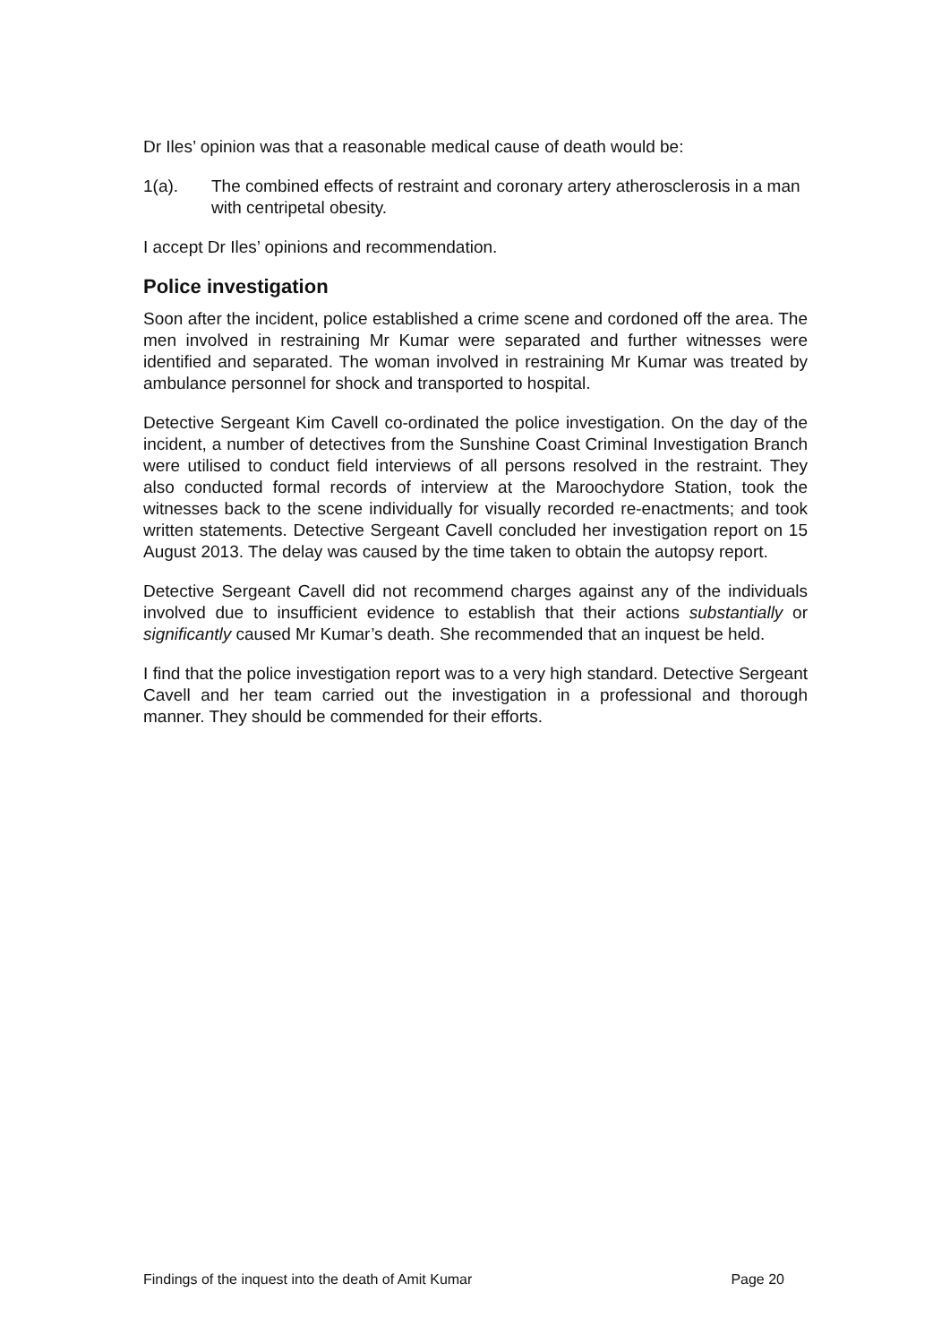Dr Iles’ opinion was that a reasonable medical cause of death would be:
1(a). The combined effects of restraint and coronary artery atherosclerosis in a man with centripetal obesity.
I accept Dr Iles’ opinions and recommendation.
Police investigation
Soon after the incident, police established a crime scene and cordoned off the area. The men involved in restraining Mr Kumar were separated and further witnesses were identified and separated. The woman involved in restraining Mr Kumar was treated by ambulance personnel for shock and transported to hospital.
Detective Sergeant Kim Cavell co-ordinated the police investigation. On the day of the incident, a number of detectives from the Sunshine Coast Criminal Investigation Branch were utilised to conduct field interviews of all persons resolved in the restraint. They also conducted formal records of interview at the Maroochydore Station, took the witnesses back to the scene individually for visually recorded re-enactments; and took written statements. Detective Sergeant Cavell concluded her investigation report on 15 August 2013. The delay was caused by the time taken to obtain the autopsy report.
Detective Sergeant Cavell did not recommend charges against any of the individuals involved due to insufficient evidence to establish that their actions substantially or significantly caused Mr Kumar’s death. She recommended that an inquest be held.
I find that the police investigation report was to a very high standard. Detective Sergeant Cavell and her team carried out the investigation in a professional and thorough manner. They should be commended for their efforts.
Findings of the inquest into the death of Amit Kumar Page 20